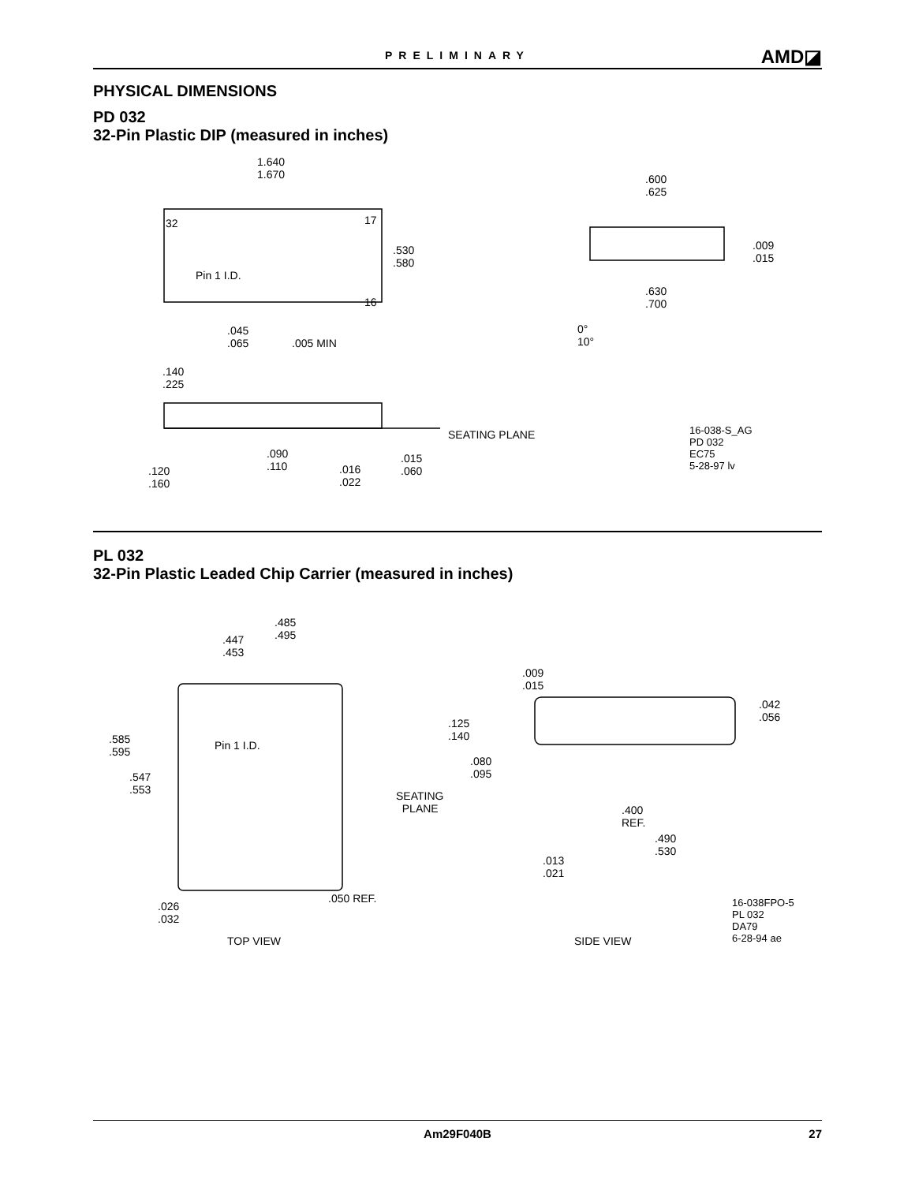PRELIMINARY AMD◪
PHYSICAL DIMENSIONS
PD 032
32-Pin Plastic DIP (measured in inches)
1.640
1.670
32 17
.530
.580
Pin 1 I.D.
16
.045
.065
.005 MIN
.600
.625
.009
.015
.630
.700
0°
10°
.140
.225
SEATING PLANE
.090
.110
.015
.060
.120
.160
.016
.022
16-038-S_AG
PD 032
EC75
5-28-97 lv
PL 032
32-Pin Plastic Leaded Chip Carrier (measured in inches)
.485
.495
.447
.453
.585
.595
Pin 1 I.D.
.547
.553
.050 REF.
.026
.032
TOP VIEW
.009
.015
.042
.056
.125
.140
.080
.095
SEATING
PLANE
.400
REF.
.490
.530
.013
.021
SIDE VIEW
16-038FPO-5
PL 032
DA79
6-28-94 ae
Am29F040B 27